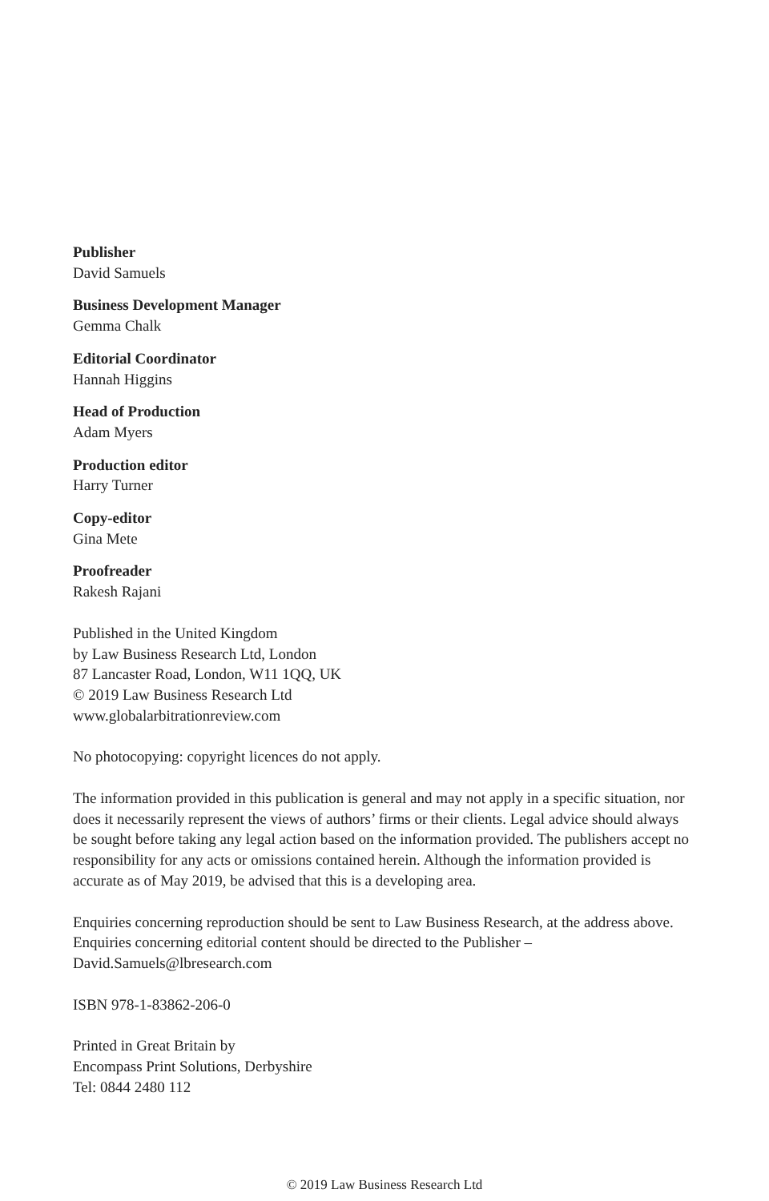Publisher
David Samuels
Business Development Manager
Gemma Chalk
Editorial Coordinator
Hannah Higgins
Head of Production
Adam Myers
Production editor
Harry Turner
Copy-editor
Gina Mete
Proofreader
Rakesh Rajani
Published in the United Kingdom
by Law Business Research Ltd, London
87 Lancaster Road, London, W11 1QQ, UK
© 2019 Law Business Research Ltd
www.globalarbitrationreview.com
No photocopying: copyright licences do not apply.
The information provided in this publication is general and may not apply in a specific situation, nor does it necessarily represent the views of authors’ firms or their clients. Legal advice should always be sought before taking any legal action based on the information provided. The publishers accept no responsibility for any acts or omissions contained herein. Although the information provided is accurate as of May 2019, be advised that this is a developing area.
Enquiries concerning reproduction should be sent to Law Business Research, at the address above. Enquiries concerning editorial content should be directed to the Publisher – David.Samuels@lbresearch.com
ISBN 978-1-83862-206-0
Printed in Great Britain by
Encompass Print Solutions, Derbyshire
Tel: 0844 2480 112
© 2019 Law Business Research Ltd